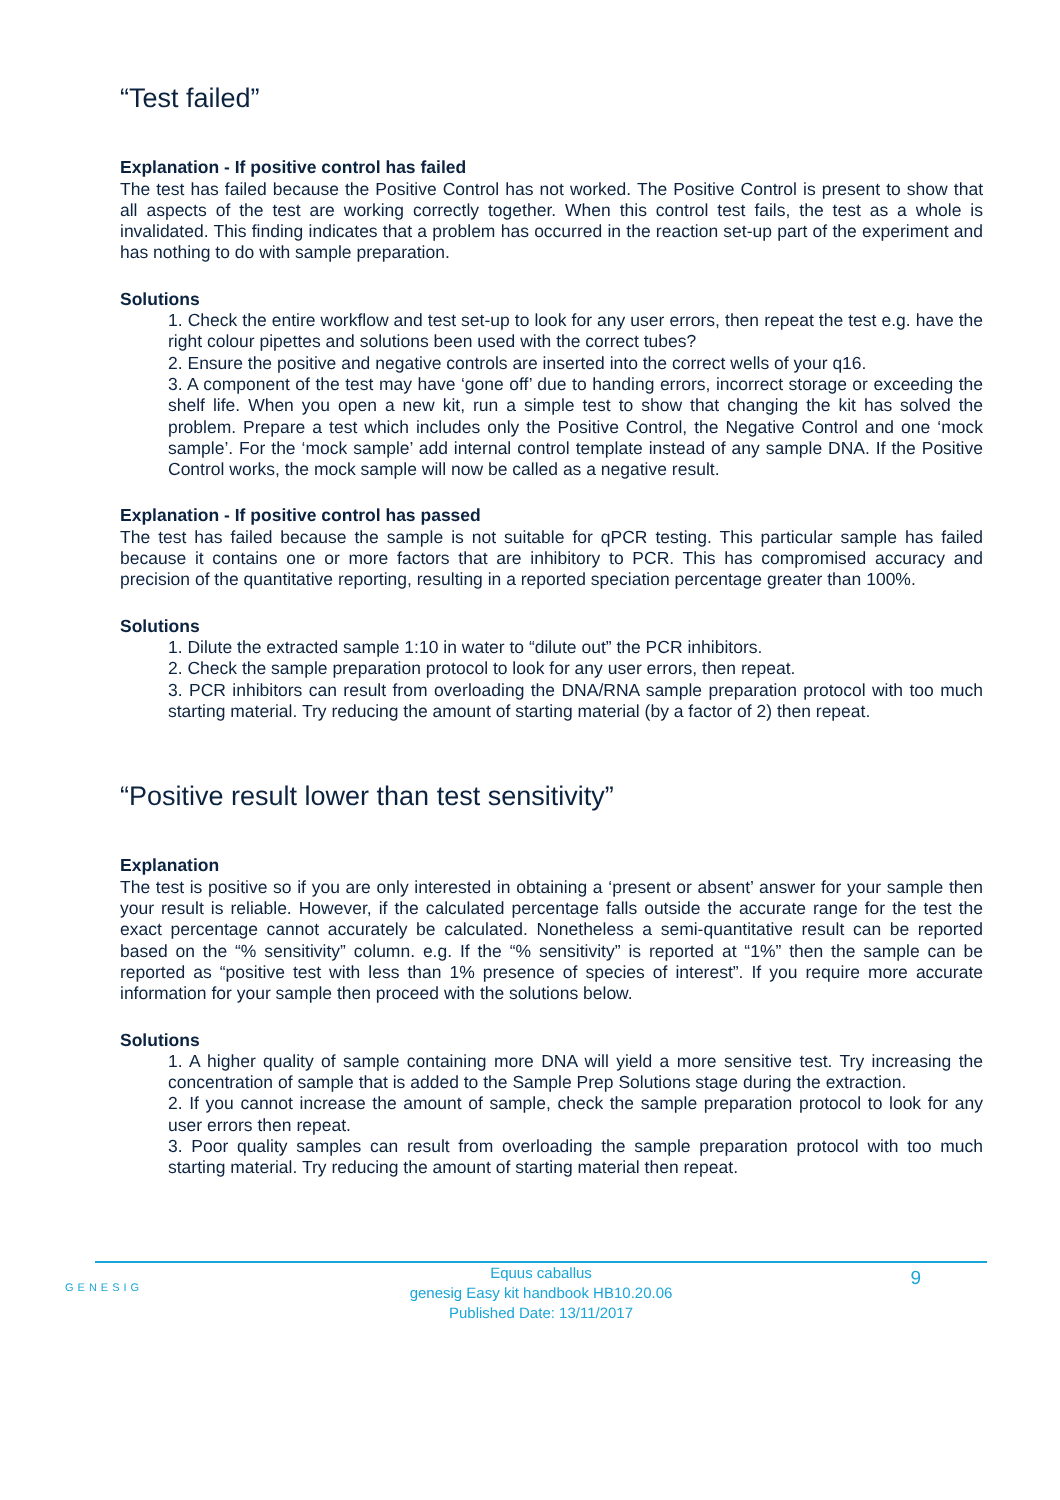“Test failed”
Explanation - If positive control has failed
The test has failed because the Positive Control has not worked. The Positive Control is present to show that all aspects of the test are working correctly together. When this control test fails, the test as a whole is invalidated. This finding indicates that a problem has occurred in the reaction set-up part of the experiment and has nothing to do with sample preparation.
Solutions
1. Check the entire workflow and test set-up to look for any user errors, then repeat the test e.g. have the right colour pipettes and solutions been used with the correct tubes?
2. Ensure the positive and negative controls are inserted into the correct wells of your q16.
3. A component of the test may have ‘gone off’ due to handing errors, incorrect storage or exceeding the shelf life. When you open a new kit, run a simple test to show that changing the kit has solved the problem. Prepare a test which includes only the Positive Control, the Negative Control and one ‘mock sample’. For the ‘mock sample’ add internal control template instead of any sample DNA. If the Positive Control works, the mock sample will now be called as a negative result.
Explanation - If positive control has passed
The test has failed because the sample is not suitable for qPCR testing. This particular sample has failed because it contains one or more factors that are inhibitory to PCR. This has compromised accuracy and precision of the quantitative reporting, resulting in a reported speciation percentage greater than 100%.
Solutions
1. Dilute the extracted sample 1:10 in water to “dilute out” the PCR inhibitors.
2. Check the sample preparation protocol to look for any user errors, then repeat.
3. PCR inhibitors can result from overloading the DNA/RNA sample preparation protocol with too much starting material. Try reducing the amount of starting material (by a factor of 2) then repeat.
“Positive result lower than test sensitivity”
Explanation
The test is positive so if you are only interested in obtaining a ‘present or absent’ answer for your sample then your result is reliable. However, if the calculated percentage falls outside the accurate range for the test the exact percentage cannot accurately be calculated. Nonetheless a semi-quantitative result can be reported based on the “% sensitivity” column. e.g. If the “% sensitivity” is reported at “1%” then the sample can be reported as “positive test with less than 1% presence of species of interest”. If you require more accurate information for your sample then proceed with the solutions below.
Solutions
1. A higher quality of sample containing more DNA will yield a more sensitive test. Try increasing the concentration of sample that is added to the Sample Prep Solutions stage during the extraction.
2. If you cannot increase the amount of sample, check the sample preparation protocol to look for any user errors then repeat.
3. Poor quality samples can result from overloading the sample preparation protocol with too much starting material. Try reducing the amount of starting material then repeat.
GENESIG
Equus caballus
genesig Easy kit handbook HB10.20.06
Published Date: 13/11/2017
9